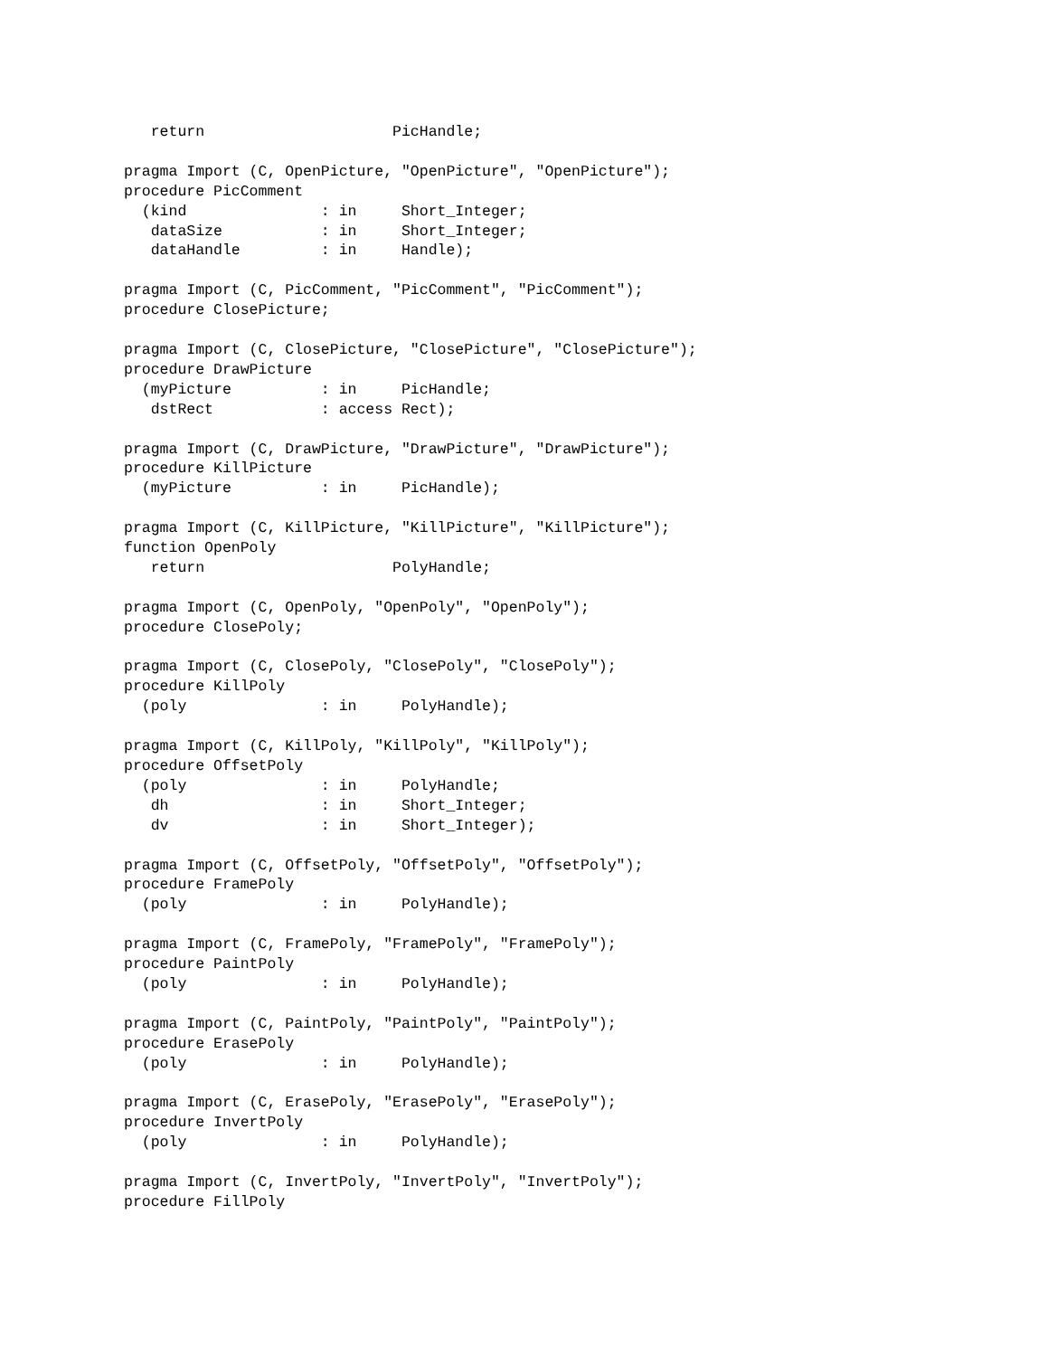return                     PicHandle;

pragma Import (C, OpenPicture, "OpenPicture", "OpenPicture");
procedure PicComment
  (kind               : in     Short_Integer;
   dataSize           : in     Short_Integer;
   dataHandle         : in     Handle);

pragma Import (C, PicComment, "PicComment", "PicComment");
procedure ClosePicture;

pragma Import (C, ClosePicture, "ClosePicture", "ClosePicture");
procedure DrawPicture
  (myPicture          : in     PicHandle;
   dstRect            : access Rect);

pragma Import (C, DrawPicture, "DrawPicture", "DrawPicture");
procedure KillPicture
  (myPicture          : in     PicHandle);

pragma Import (C, KillPicture, "KillPicture", "KillPicture");
function OpenPoly
   return                     PolyHandle;

pragma Import (C, OpenPoly, "OpenPoly", "OpenPoly");
procedure ClosePoly;

pragma Import (C, ClosePoly, "ClosePoly", "ClosePoly");
procedure KillPoly
  (poly               : in     PolyHandle);

pragma Import (C, KillPoly, "KillPoly", "KillPoly");
procedure OffsetPoly
  (poly               : in     PolyHandle;
   dh                 : in     Short_Integer;
   dv                 : in     Short_Integer);

pragma Import (C, OffsetPoly, "OffsetPoly", "OffsetPoly");
procedure FramePoly
  (poly               : in     PolyHandle);

pragma Import (C, FramePoly, "FramePoly", "FramePoly");
procedure PaintPoly
  (poly               : in     PolyHandle);

pragma Import (C, PaintPoly, "PaintPoly", "PaintPoly");
procedure ErasePoly
  (poly               : in     PolyHandle);

pragma Import (C, ErasePoly, "ErasePoly", "ErasePoly");
procedure InvertPoly
  (poly               : in     PolyHandle);

pragma Import (C, InvertPoly, "InvertPoly", "InvertPoly");
procedure FillPoly